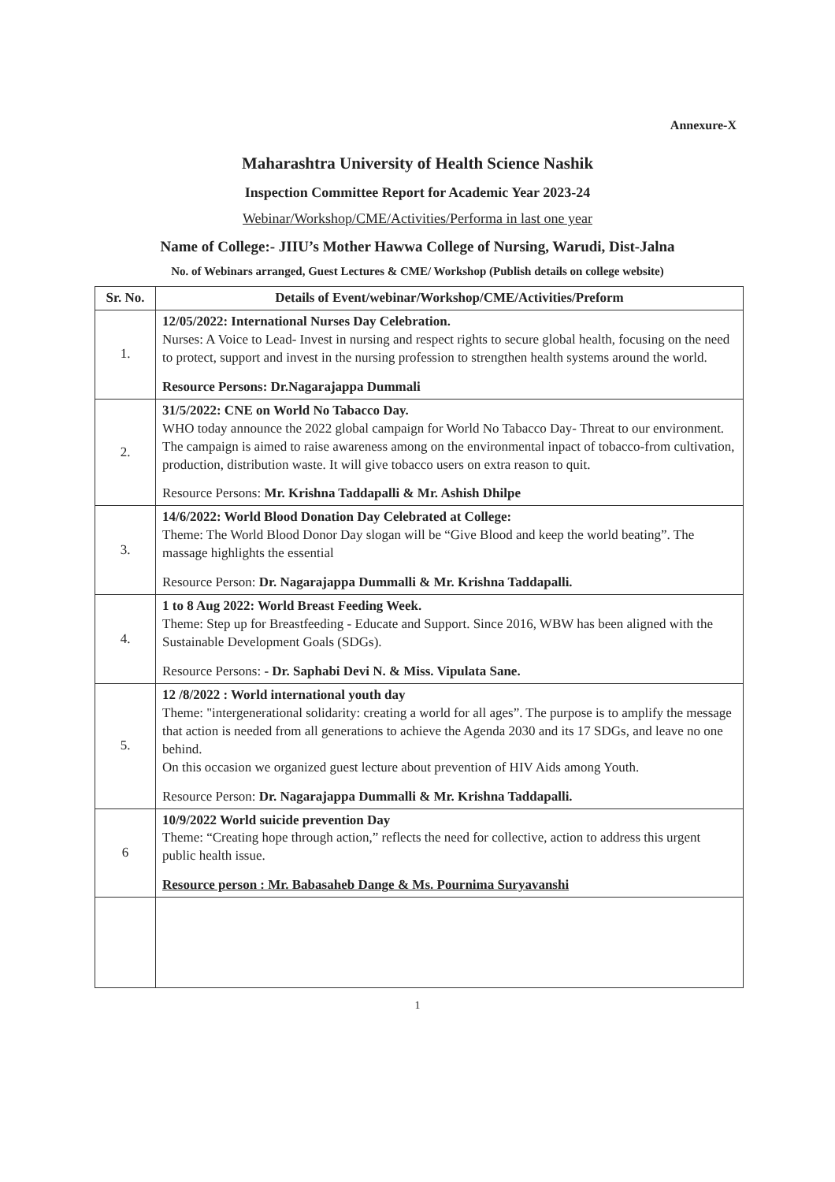Annexure-X
Maharashtra University of Health Science Nashik
Inspection Committee Report for Academic Year 2023-24
Webinar/Workshop/CME/Activities/Performa in last one year
Name of College:- JIIU’s Mother Hawwa College of Nursing, Warudi, Dist-Jalna
No. of Webinars arranged, Guest Lectures & CME/ Workshop (Publish details on college website)
| Sr. No. | Details of Event/webinar/Workshop/CME/Activities/Preform |
| --- | --- |
| 1. | 12/05/2022: International Nurses Day Celebration. Nurses: A Voice to Lead- Invest in nursing and respect rights to secure global health, focusing on the need to protect, support and invest in the nursing profession to strengthen health systems around the world. Resource Persons: Dr.Nagarajappa Dummali |
| 2. | 31/5/2022: CNE on World No Tabacco Day. WHO today announce the 2022 global campaign for World No Tabacco Day- Threat to our environment. The campaign is aimed to raise awareness among on the environmental inpact of tobacco-from cultivation, production, distribution waste. It will give tobacco users on extra reason to quit. Resource Persons: Mr. Krishna Taddapalli & Mr. Ashish Dhilpe |
| 3. | 14/6/2022: World Blood Donation Day Celebrated at College: Theme: The World Blood Donor Day slogan will be “Give Blood and keep the world beating”. The massage highlights the essential Resource Person: Dr. Nagarajappa Dummalli & Mr. Krishna Taddapalli. |
| 4. | 1 to 8 Aug 2022: World Breast Feeding Week. Theme: Step up for Breastfeeding - Educate and Support. Since 2016, WBW has been aligned with the Sustainable Development Goals (SDGs). Resource Persons: - Dr. Saphabi Devi N. & Miss. Vipulata Sane. |
| 5. | 12 /8/2022 : World international youth day Theme: "intergenerational solidarity: creating a world for all ages”. The purpose is to amplify the message that action is needed from all generations to achieve the Agenda 2030 and its 17 SDGs, and leave no one behind. On this occasion we organized guest lecture about prevention of HIV Aids among Youth. Resource Person: Dr. Nagarajappa Dummalli & Mr. Krishna Taddapalli. |
| 6 | 10/9/2022 World suicide prevention Day Theme: “Creating hope through action,” reflects the need for collective, action to address this urgent public health issue. Resource person : Mr. Babasaheb Dange & Ms. Pournima Suryavanshi |
1